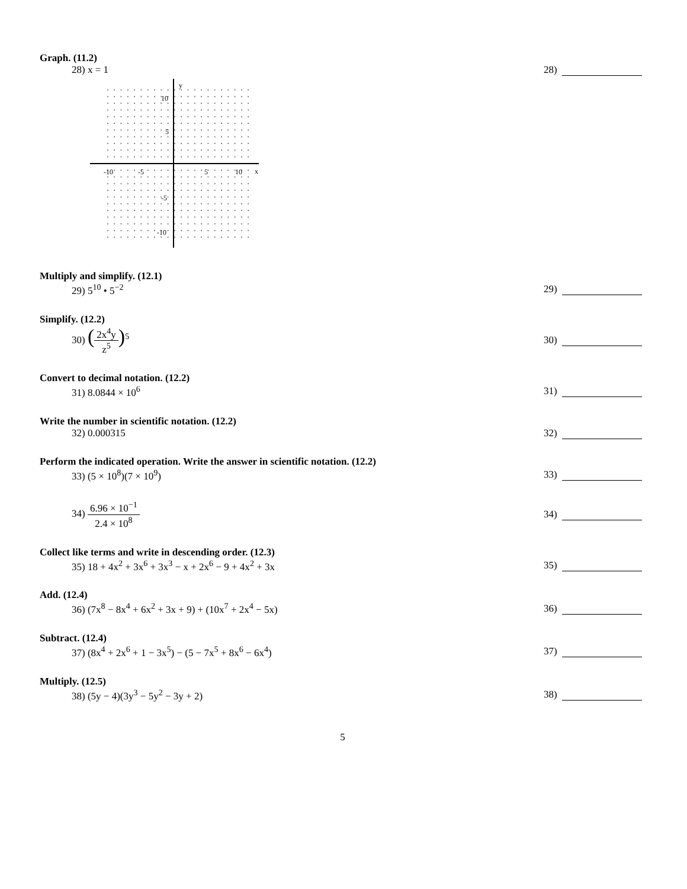Graph. (11.2)
28) x = 1 28)
y
x
10
5
-5
-10
-10
-5
5
10
Multiply and simplify. (12.1)
29) 5<sup>10</sup> • 5<sup>−2</sup> 29)
Simplify. (12.2)
30) (
2x<sup>4</sup>y
z<sup>5</sup>
)<sup>5</sup>
30)
Convert to decimal notation. (12.2)
31) 8.0844 × 10<sup>6</sup> 31)
Write the number in scientific notation. (12.2)
32) 0.000315 32)
Perform the indicated operation. Write the answer in scientific notation. (12.2)
33) (5 × 10<sup>8</sup>)(7 × 10<sup>9</sup>) 33)
34)
6.96 × 10<sup>−1</sup>
2.4 × 10<sup>8</sup>
34)
Collect like terms and write in descending order. (12.3)
35) 18 + 4x<sup>2</sup> + 3x<sup>6</sup> + 3x<sup>3</sup> − x + 2x<sup>6</sup> − 9 + 4x<sup>2</sup> + 3x
35)
Add. (12.4)
36) (7x<sup>8</sup> − 8x<sup>4</sup> + 6x<sup>2</sup> + 3x + 9) + (10x<sup>7</sup> + 2x<sup>4</sup> − 5x)
36)
Subtract. (12.4)
37) (8x<sup>4</sup> + 2x<sup>6</sup> + 1 − 3x<sup>5</sup>) − (5 − 7x<sup>5</sup> + 8x<sup>6</sup> − 6x<sup>4</sup>)
37)
Multiply. (12.5)
38) (5y − 4)(3y<sup>3</sup> − 5y<sup>2</sup> − 3y + 2)
38)
5